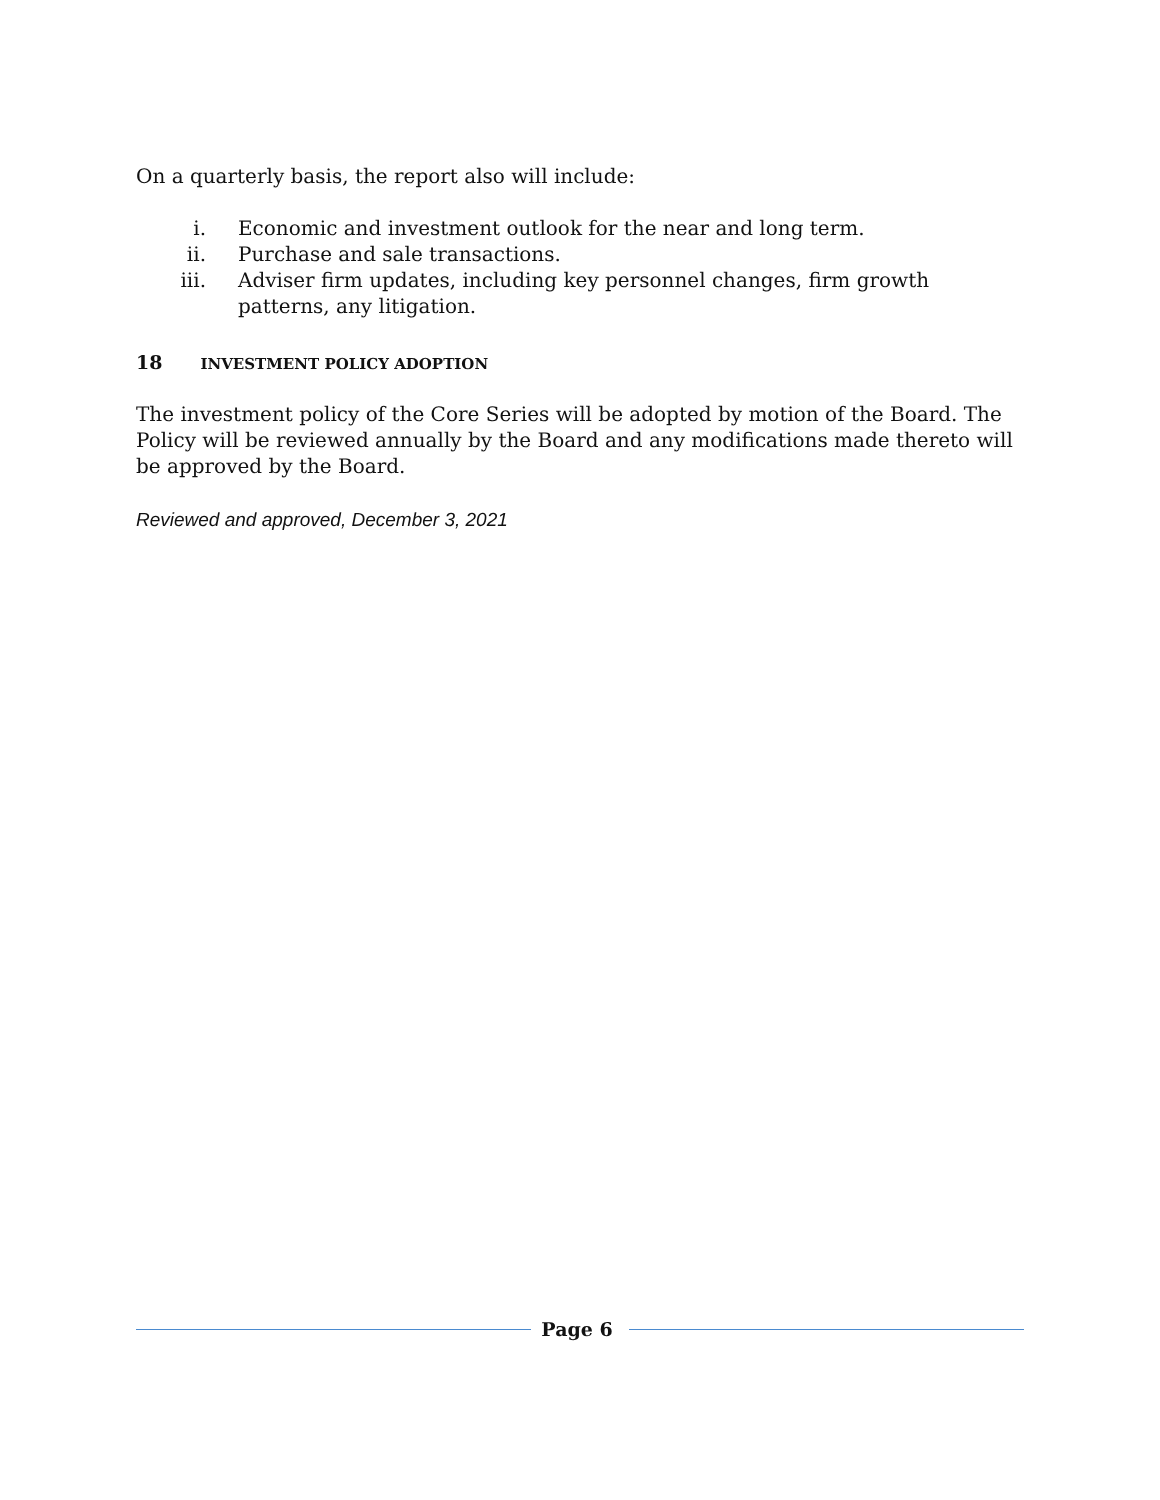On a quarterly basis, the report also will include:
i. Economic and investment outlook for the near and long term.
ii. Purchase and sale transactions.
iii. Adviser firm updates, including key personnel changes, firm growth patterns, any litigation.
18 INVESTMENT POLICY ADOPTION
The investment policy of the Core Series will be adopted by motion of the Board. The Policy will be reviewed annually by the Board and any modifications made thereto will be approved by the Board.
Reviewed and approved, December 3, 2021
Page 6